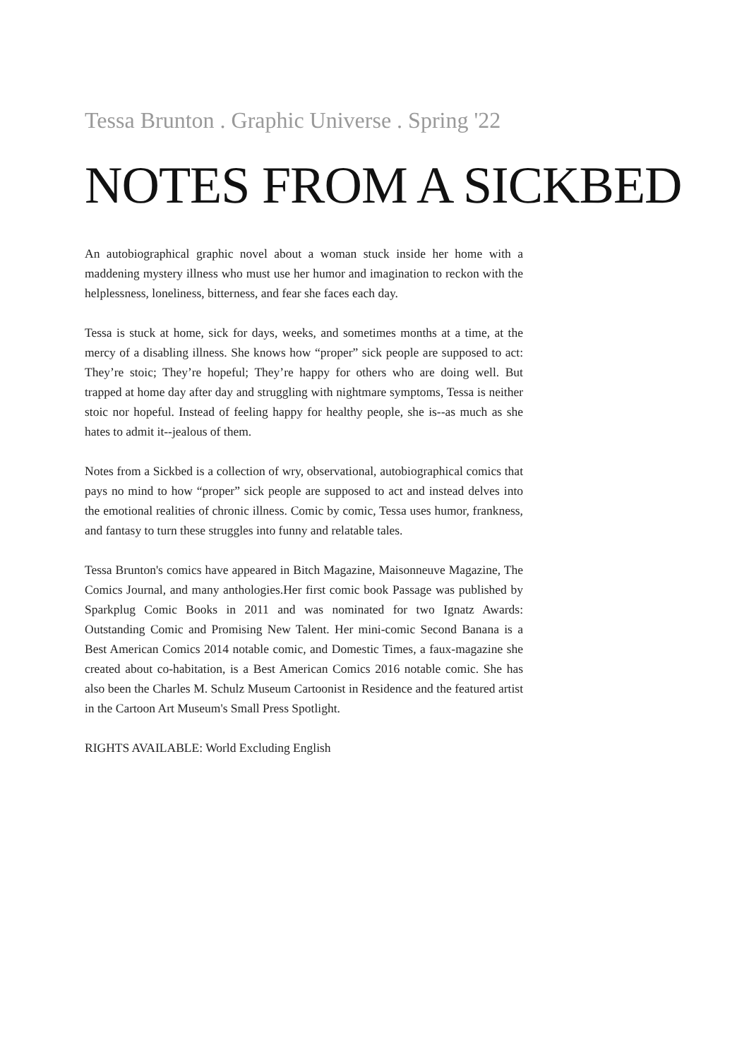Tessa Brunton . Graphic Universe . Spring '22
NOTES FROM A SICKBED
An autobiographical graphic novel about a woman stuck inside her home with a maddening mystery illness who must use her humor and imagination to reckon with the helplessness, loneliness, bitterness, and fear she faces each day.
Tessa is stuck at home, sick for days, weeks, and sometimes months at a time, at the mercy of a disabling illness. She knows how “proper” sick people are supposed to act: They’re stoic; They’re hopeful; They’re happy for others who are doing well. But trapped at home day after day and struggling with nightmare symptoms, Tessa is neither stoic nor hopeful. Instead of feeling happy for healthy people, she is--as much as she hates to admit it--jealous of them.
Notes from a Sickbed is a collection of wry, observational, autobiographical comics that pays no mind to how “proper” sick people are supposed to act and instead delves into the emotional realities of chronic illness. Comic by comic, Tessa uses humor, frankness, and fantasy to turn these struggles into funny and relatable tales.
Tessa Brunton's comics have appeared in Bitch Magazine, Maisonneuve Magazine, The Comics Journal, and many anthologies.Her first comic book Passage was published by Sparkplug Comic Books in 2011 and was nominated for two Ignatz Awards: Outstanding Comic and Promising New Talent. Her mini-comic Second Banana is a Best American Comics 2014 notable comic, and Domestic Times, a faux-magazine she created about co-habitation, is a Best American Comics 2016 notable comic. She has also been the Charles M. Schulz Museum Cartoonist in Residence and the featured artist in the Cartoon Art Museum's Small Press Spotlight.
RIGHTS AVAILABLE: World Excluding English